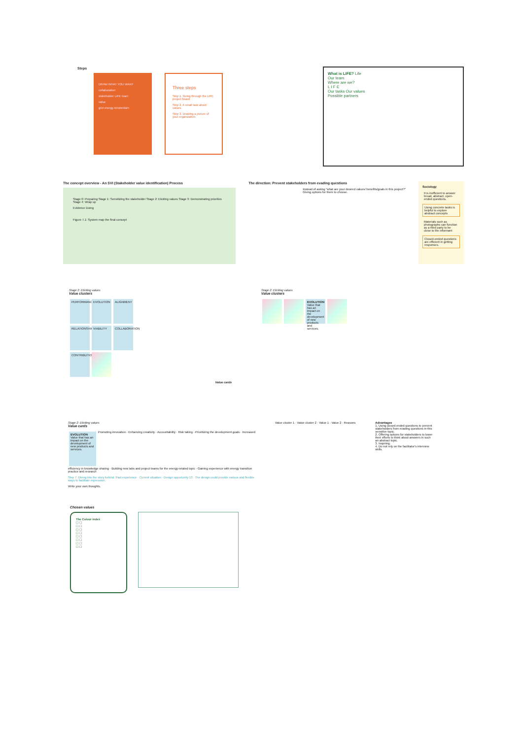Steps
DRAW WHAT YOU WANT
collaboration
stakeholder LIFE team
value
grid energy Amsterdam
Three steps
Step 1. Going through the LIFE project board
Step 2. A small task about values.
Step 3. Drawing a picture of your organization.
What is LIFE? Life
Our team
Where are we?
L I F E
Our tasks Our values
Possible partners
The concept overview - An SVI (Stakeholder value identification) Process
Stage 0: Preparing Stage 1: Sensitizing the stakeholder Stage 2: Eliciting values Stage 3: Demonstrating priorities Stage 4: Wrap up
Evidence Doing
Figure 7.1: System map the final concept
The direction: Prevent stakeholders from evading questions
Instead of asking "what are your desired values/ benefits/goals in this project?"
Giving options for them to choose.
Sociology
It is inefficient to answer broad, abstract, open-ended questions.
Using concrete tasks is helpful to explore abstract concepts
Materials such as photographs can function as a third party to be close to the informant
Closed-ended questions are efficient in getting responses.
Stage 2: Eliciting values
Value clusters
PERFORMANCE EVOLUTION ALIGNMENT
RELATIONSHIP
VIABILITY
COLLABORATION
CONTRIBUTION
Value cards
Stage 2: Eliciting values
Value clusters
EVOLUTION Value that has an impact on the development of new products and services.
Stage 2: Eliciting values
Value cards
EVOLUTION Value that has an impact on the development of new products and services.
Promoting innovation · Enhancing creativity · Accountability · Risk taking · Prioritizing the development goals · Increased efficiency in knowledge sharing · Building new labs and project teams for the energy-related topic · Gaining experience with energy transition practice and research
Step 7: Diving into the story behind. Past experience · Current situation · Design opportunity 13 · The design could provide various and flexible ways to facilitate expression.
Write your own thoughts.
Value cluster 1 · Value cluster 2 · Value 1 · Value 2 · Reasons
Advantages
1. Using closed ended questions to prevent stakeholders from evading questions in this sensitive topic.
2. Offering options for stakeholders to lower their efforts to think about answers in such an abstract topic.
3. Inspiring.
4. Do not rely on the facilitator's interview skills.
Chosen values
The Colour index
☐ ☐
☐ ☐
☐ ☐
☐ ☐
☐ ☐
☐ ☐
☐ ☐
☐ ☐